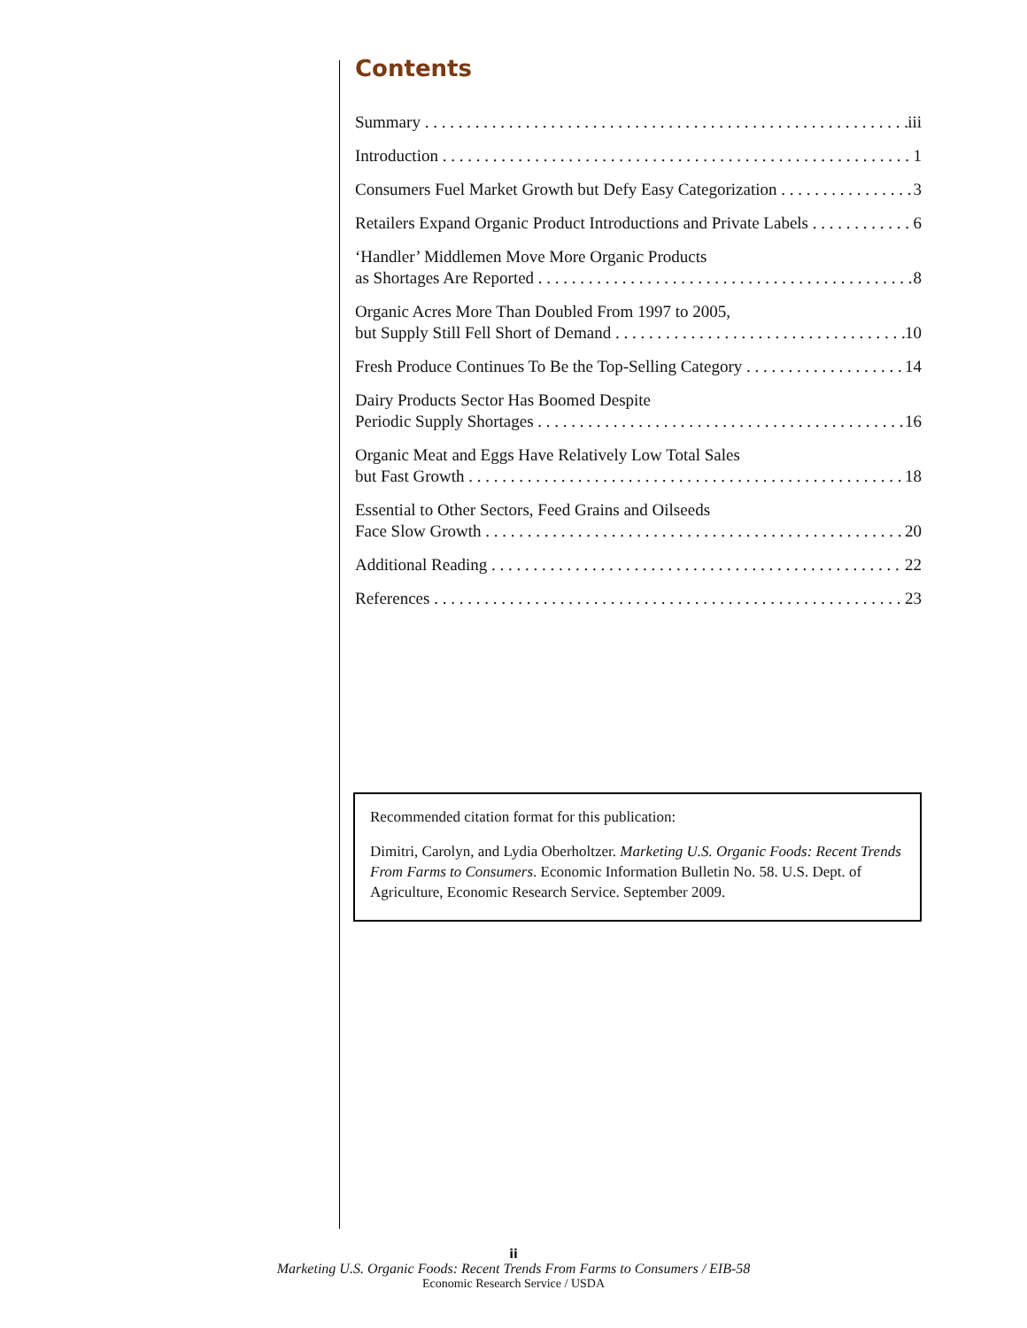Contents
Summary iii
Introduction 1
Consumers Fuel Market Growth but Defy Easy Categorization 3
Retailers Expand Organic Product Introductions and Private Labels 6
‘Handler’ Middlemen Move More Organic Products
as Shortages Are Reported 8
Organic Acres More Than Doubled From 1997 to 2005,
but Supply Still Fell Short of Demand 10
Fresh Produce Continues To Be the Top-Selling Category 14
Dairy Products Sector Has Boomed Despite
Periodic Supply Shortages 16
Organic Meat and Eggs Have Relatively Low Total Sales
but Fast Growth 18
Essential to Other Sectors, Feed Grains and Oilseeds
Face Slow Growth 20
Additional Reading 22
References 23
Recommended citation format for this publication:
Dimitri, Carolyn, and Lydia Oberholtzer. Marketing U.S. Organic Foods: Recent Trends From Farms to Consumers. Economic Information Bulletin No. 58. U.S. Dept. of Agriculture, Economic Research Service. September 2009.
ii
Marketing U.S. Organic Foods: Recent Trends From Farms to Consumers / EIB-58
Economic Research Service / USDA